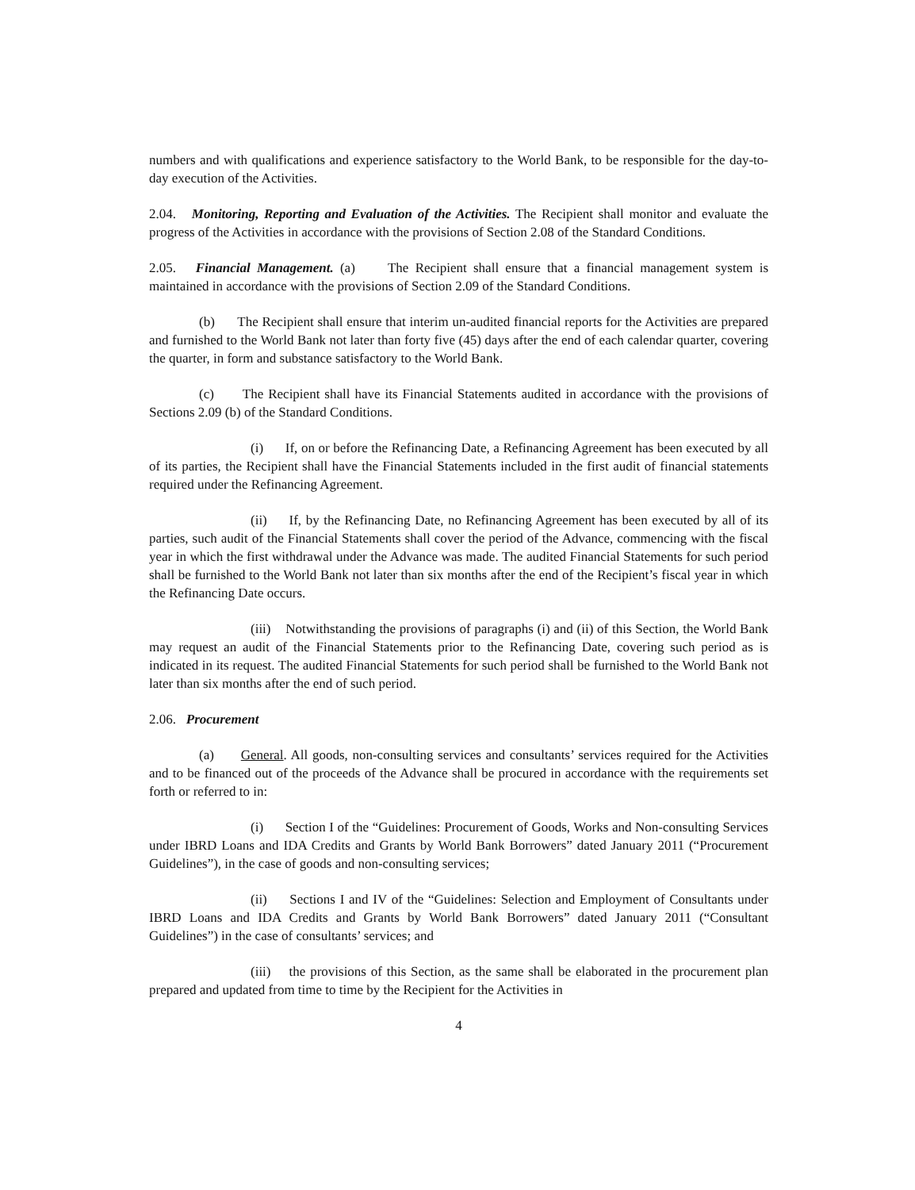numbers and with qualifications and experience satisfactory to the World Bank, to be responsible for the day-to-day execution of the Activities.
2.04. Monitoring, Reporting and Evaluation of the Activities. The Recipient shall monitor and evaluate the progress of the Activities in accordance with the provisions of Section 2.08 of the Standard Conditions.
2.05. Financial Management. (a) The Recipient shall ensure that a financial management system is maintained in accordance with the provisions of Section 2.09 of the Standard Conditions.
(b) The Recipient shall ensure that interim un-audited financial reports for the Activities are prepared and furnished to the World Bank not later than forty five (45) days after the end of each calendar quarter, covering the quarter, in form and substance satisfactory to the World Bank.
(c) The Recipient shall have its Financial Statements audited in accordance with the provisions of Sections 2.09 (b) of the Standard Conditions.
(i) If, on or before the Refinancing Date, a Refinancing Agreement has been executed by all of its parties, the Recipient shall have the Financial Statements included in the first audit of financial statements required under the Refinancing Agreement.
(ii) If, by the Refinancing Date, no Refinancing Agreement has been executed by all of its parties, such audit of the Financial Statements shall cover the period of the Advance, commencing with the fiscal year in which the first withdrawal under the Advance was made. The audited Financial Statements for such period shall be furnished to the World Bank not later than six months after the end of the Recipient’s fiscal year in which the Refinancing Date occurs.
(iii) Notwithstanding the provisions of paragraphs (i) and (ii) of this Section, the World Bank may request an audit of the Financial Statements prior to the Refinancing Date, covering such period as is indicated in its request. The audited Financial Statements for such period shall be furnished to the World Bank not later than six months after the end of such period.
2.06. Procurement
(a) General. All goods, non-consulting services and consultants’ services required for the Activities and to be financed out of the proceeds of the Advance shall be procured in accordance with the requirements set forth or referred to in:
(i) Section I of the “Guidelines: Procurement of Goods, Works and Non-consulting Services under IBRD Loans and IDA Credits and Grants by World Bank Borrowers” dated January 2011 (“Procurement Guidelines”), in the case of goods and non-consulting services;
(ii) Sections I and IV of the “Guidelines: Selection and Employment of Consultants under IBRD Loans and IDA Credits and Grants by World Bank Borrowers” dated January 2011 (“Consultant Guidelines”) in the case of consultants’ services; and
(iii) the provisions of this Section, as the same shall be elaborated in the procurement plan prepared and updated from time to time by the Recipient for the Activities in
4